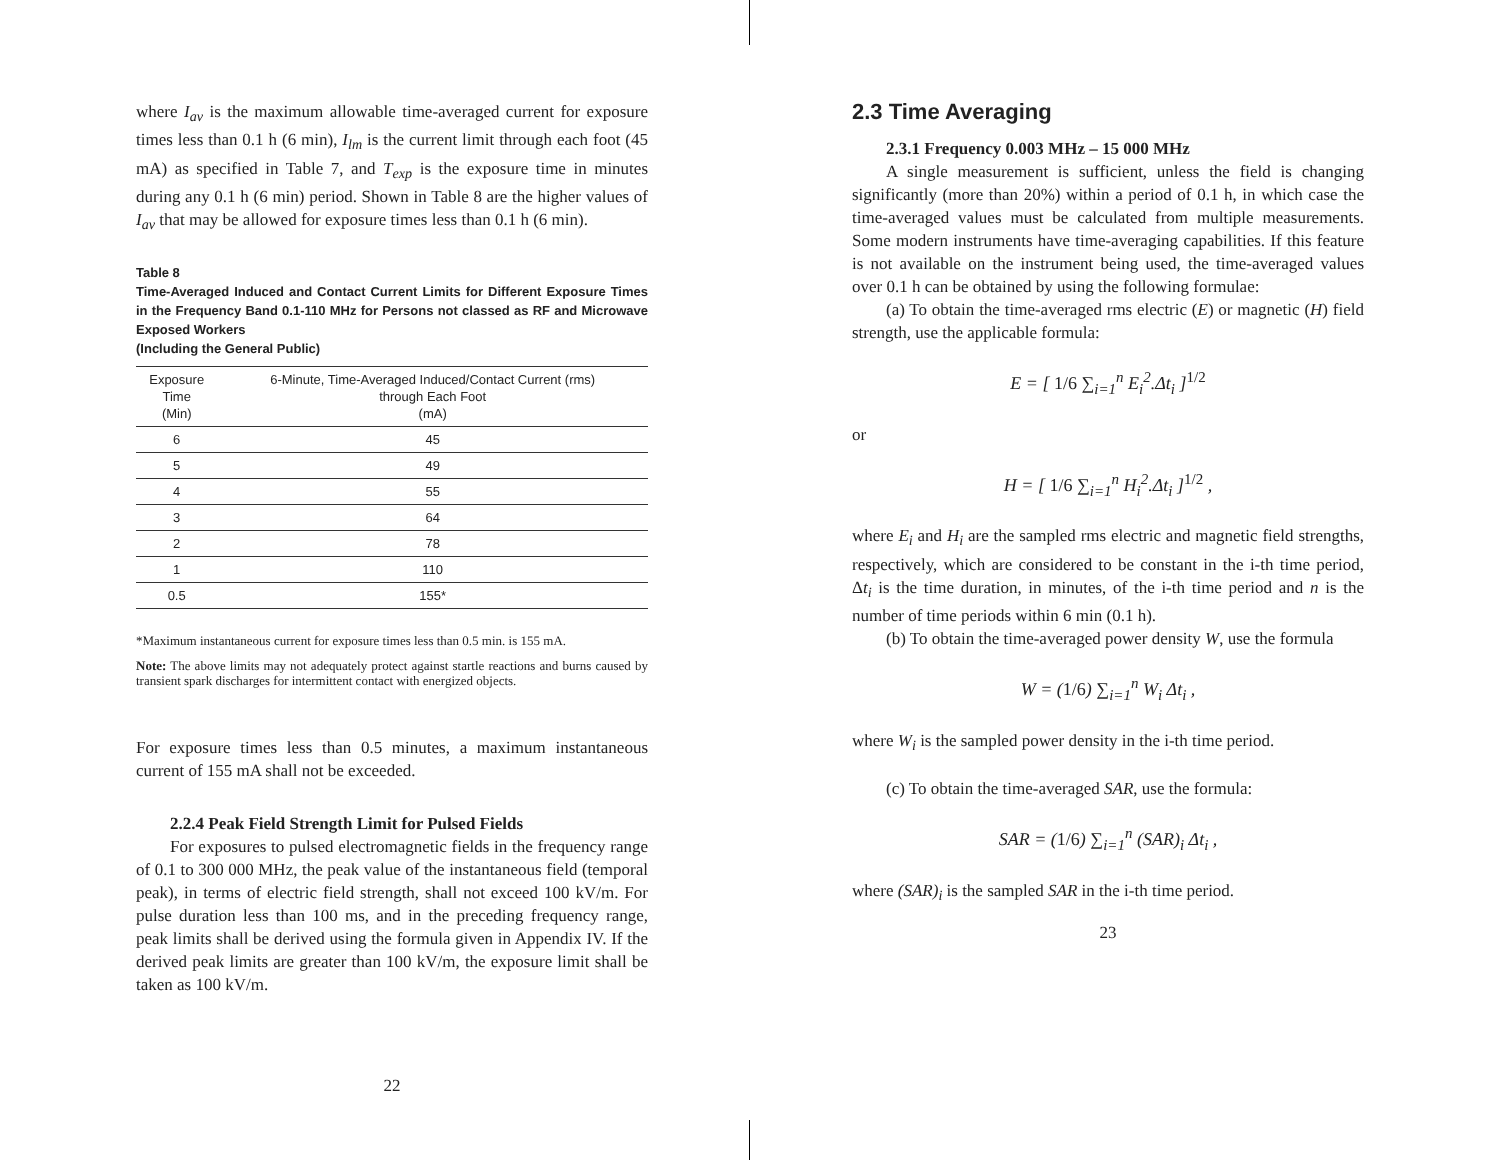where I<sub>av</sub> is the maximum allowable time-averaged current for exposure times less than 0.1 h (6 min), I<sub>lm</sub> is the current limit through each foot (45 mA) as specified in Table 7, and T<sub>exp</sub> is the exposure time in minutes during any 0.1 h (6 min) period. Shown in Table 8 are the higher values of I<sub>av</sub> that may be allowed for exposure times less than 0.1 h (6 min).
Table 8
Time-Averaged Induced and Contact Current Limits for Different Exposure Times in the Frequency Band 0.1-110 MHz for Persons not classed as RF and Microwave Exposed Workers
(Including the General Public)
| Exposure Time (Min) | 6-Minute, Time-Averaged Induced/Contact Current (rms) through Each Foot (mA) |
| --- | --- |
| 6 | 45 |
| 5 | 49 |
| 4 | 55 |
| 3 | 64 |
| 2 | 78 |
| 1 | 110 |
| 0.5 | 155* |
*Maximum instantaneous current for exposure times less than 0.5 min. is 155 mA.
Note: The above limits may not adequately protect against startle reactions and burns caused by transient spark discharges for intermittent contact with energized objects.
For exposure times less than 0.5 minutes, a maximum instantaneous current of 155 mA shall not be exceeded.
2.2.4 Peak Field Strength Limit for Pulsed Fields
For exposures to pulsed electromagnetic fields in the frequency range of 0.1 to 300 000 MHz, the peak value of the instantaneous field (temporal peak), in terms of electric field strength, shall not exceed 100 kV/m. For pulse duration less than 100 ms, and in the preceding frequency range, peak limits shall be derived using the formula given in Appendix IV. If the derived peak limits are greater than 100 kV/m, the exposure limit shall be taken as 100 kV/m.
22
2.3 Time Averaging
2.3.1 Frequency 0.003 MHz – 15 000 MHz
A single measurement is sufficient, unless the field is changing significantly (more than 20%) within a period of 0.1 h, in which case the time-averaged values must be calculated from multiple measurements. Some modern instruments have time-averaging capabilities. If this feature is not available on the instrument being used, the time-averaged values over 0.1 h can be obtained by using the following formulae:
(a) To obtain the time-averaged rms electric (E) or magnetic (H) field strength, use the applicable formula:
E = [ 1/6 ∑<sub>i=1</sub><sup>n</sup> E<sub>i</sub><sup>2</sup>.Δt<sub>i</sub> ]<sup>1/2</sup>
or
H = [ 1/6 ∑<sub>i=1</sub><sup>n</sup> H<sub>i</sub><sup>2</sup>.Δt<sub>i</sub> ]<sup>1/2</sup> ,
where E<sub>i</sub> and H<sub>i</sub> are the sampled rms electric and magnetic field strengths, respectively, which are considered to be constant in the i-th time period, Δt<sub>i</sub> is the time duration, in minutes, of the i-th time period and n is the number of time periods within 6 min (0.1 h).
(b) To obtain the time-averaged power density W, use the formula
W = (1/6) ∑<sub>i=1</sub><sup>n</sup> W<sub>i</sub> Δt<sub>i</sub> ,
where W<sub>i</sub> is the sampled power density in the i-th time period.
(c) To obtain the time-averaged SAR, use the formula:
SAR = (1/6) ∑<sub>i=1</sub><sup>n</sup> (SAR)<sub>i</sub> Δt<sub>i</sub> ,
where (SAR)<sub>i</sub> is the sampled SAR in the i-th time period.
23